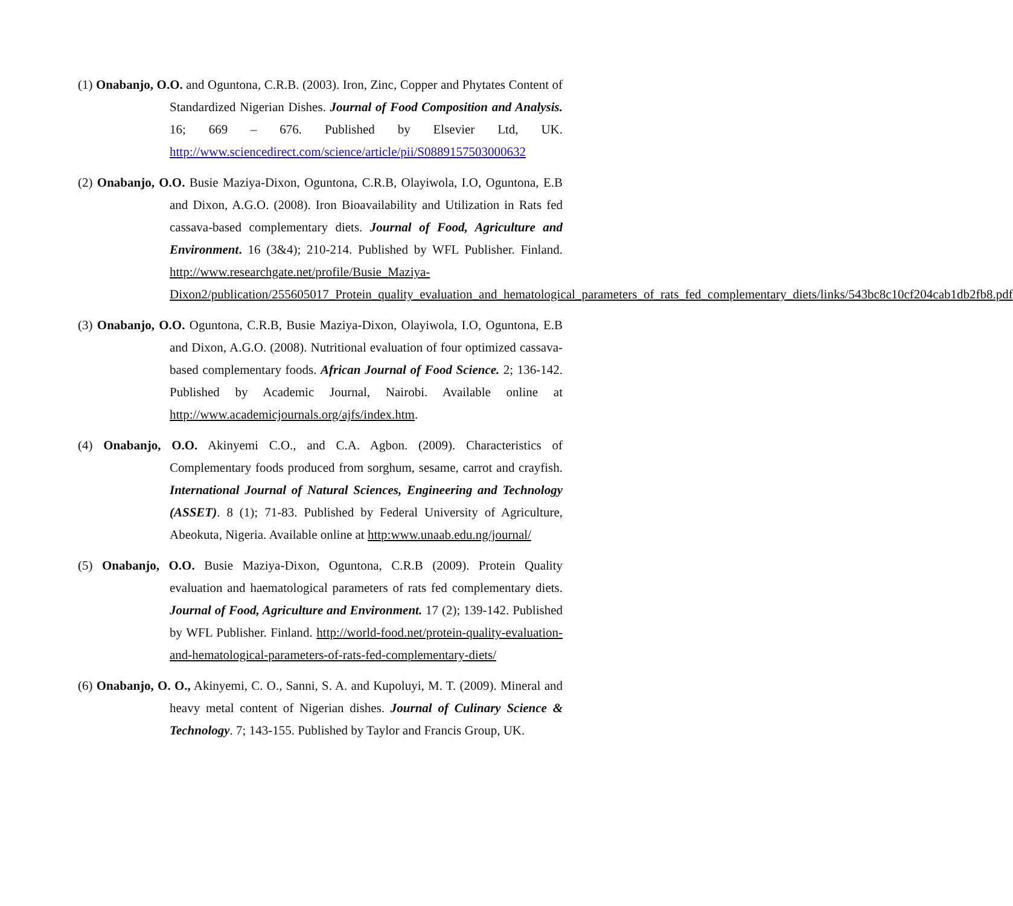(1) Onabanjo, O.O. and Oguntona, C.R.B. (2003). Iron, Zinc, Copper and Phytates Content of Standardized Nigerian Dishes. Journal of Food Composition and Analysis. 16; 669 – 676. Published by Elsevier Ltd, UK. http://www.sciencedirect.com/science/article/pii/S0889157503000632
(2) Onabanjo, O.O. Busie Maziya-Dixon, Oguntona, C.R.B, Olayiwola, I.O, Oguntona, E.B and Dixon, A.G.O. (2008). Iron Bioavailability and Utilization in Rats fed cassava-based complementary diets. Journal of Food, Agriculture and Environment. 16 (3&4); 210-214. Published by WFL Publisher. Finland. http://www.researchgate.net/profile/Busie_Maziya-Dixon2/publication/255605017_Protein_quality_evaluation_and_hematological_parameters_of_rats_fed_complementary_diets/links/543bc8c10cf204cab1db2fb8.pdf
(3) Onabanjo, O.O. Oguntona, C.R.B, Busie Maziya-Dixon, Olayiwola, I.O, Oguntona, E.B and Dixon, A.G.O. (2008). Nutritional evaluation of four optimized cassava-based complementary foods. African Journal of Food Science. 2; 136-142. Published by Academic Journal, Nairobi. Available online at http://www.academicjournals.org/ajfs/index.htm.
(4) Onabanjo, O.O. Akinyemi C.O., and C.A. Agbon. (2009). Characteristics of Complementary foods produced from sorghum, sesame, carrot and crayfish. International Journal of Natural Sciences, Engineering and Technology (ASSET). 8 (1); 71-83. Published by Federal University of Agriculture, Abeokuta, Nigeria. Available online at http:www.unaab.edu.ng/journal/
(5) Onabanjo, O.O. Busie Maziya-Dixon, Oguntona, C.R.B (2009). Protein Quality evaluation and haematological parameters of rats fed complementary diets. Journal of Food, Agriculture and Environment. 17 (2); 139-142. Published by WFL Publisher. Finland. http://world-food.net/protein-quality-evaluation-and-hematological-parameters-of-rats-fed-complementary-diets/
(6) Onabanjo, O. O., Akinyemi, C. O., Sanni, S. A. and Kupoluyi, M. T. (2009). Mineral and heavy metal content of Nigerian dishes. Journal of Culinary Science & Technology. 7; 143-155. Published by Taylor and Francis Group, UK.